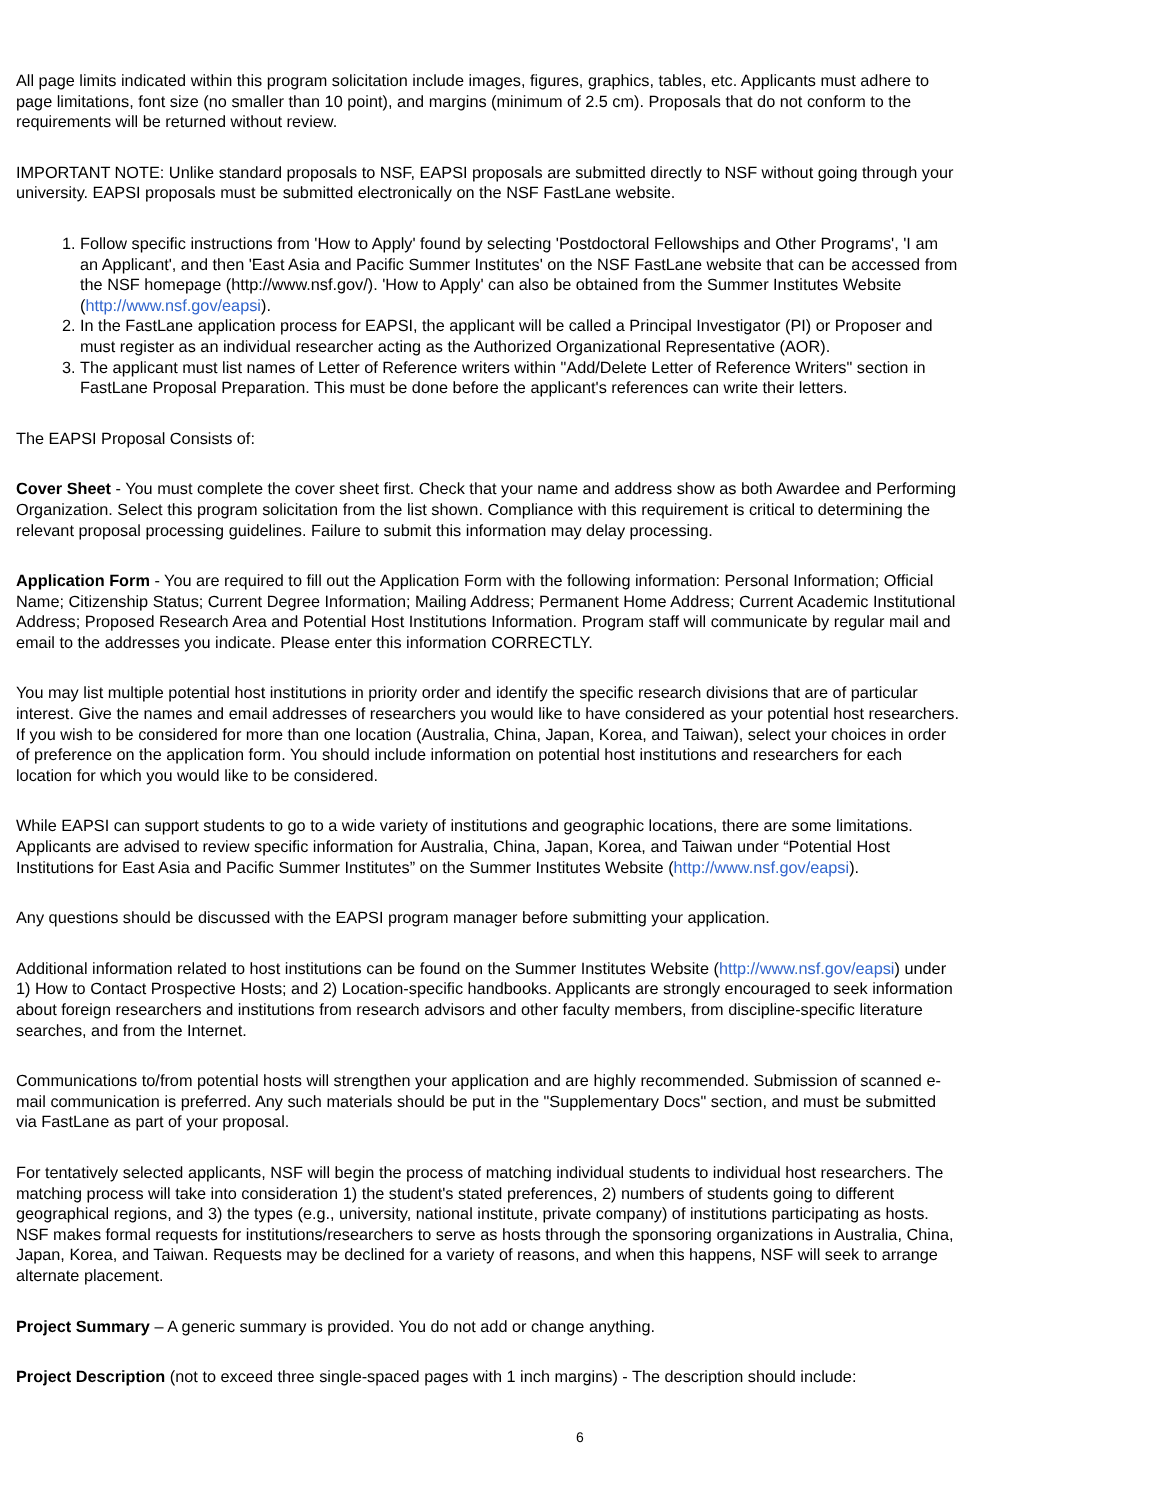All page limits indicated within this program solicitation include images, figures, graphics, tables, etc. Applicants must adhere to page limitations, font size (no smaller than 10 point), and margins (minimum of 2.5 cm). Proposals that do not conform to the requirements will be returned without review.
IMPORTANT NOTE: Unlike standard proposals to NSF, EAPSI proposals are submitted directly to NSF without going through your university. EAPSI proposals must be submitted electronically on the NSF FastLane website.
1. Follow specific instructions from 'How to Apply' found by selecting 'Postdoctoral Fellowships and Other Programs', 'I am an Applicant', and then 'East Asia and Pacific Summer Institutes' on the NSF FastLane website that can be accessed from the NSF homepage (http://www.nsf.gov/). 'How to Apply' can also be obtained from the Summer Institutes Website (http://www.nsf.gov/eapsi).
2. In the FastLane application process for EAPSI, the applicant will be called a Principal Investigator (PI) or Proposer and must register as an individual researcher acting as the Authorized Organizational Representative (AOR).
3. The applicant must list names of Letter of Reference writers within "Add/Delete Letter of Reference Writers" section in FastLane Proposal Preparation. This must be done before the applicant's references can write their letters.
The EAPSI Proposal Consists of:
Cover Sheet - You must complete the cover sheet first. Check that your name and address show as both Awardee and Performing Organization. Select this program solicitation from the list shown. Compliance with this requirement is critical to determining the relevant proposal processing guidelines. Failure to submit this information may delay processing.
Application Form - You are required to fill out the Application Form with the following information: Personal Information; Official Name; Citizenship Status; Current Degree Information; Mailing Address; Permanent Home Address; Current Academic Institutional Address; Proposed Research Area and Potential Host Institutions Information. Program staff will communicate by regular mail and email to the addresses you indicate. Please enter this information CORRECTLY.
You may list multiple potential host institutions in priority order and identify the specific research divisions that are of particular interest. Give the names and email addresses of researchers you would like to have considered as your potential host researchers. If you wish to be considered for more than one location (Australia, China, Japan, Korea, and Taiwan), select your choices in order of preference on the application form. You should include information on potential host institutions and researchers for each location for which you would like to be considered.
While EAPSI can support students to go to a wide variety of institutions and geographic locations, there are some limitations. Applicants are advised to review specific information for Australia, China, Japan, Korea, and Taiwan under “Potential Host Institutions for East Asia and Pacific Summer Institutes” on the Summer Institutes Website (http://www.nsf.gov/eapsi).
Any questions should be discussed with the EAPSI program manager before submitting your application.
Additional information related to host institutions can be found on the Summer Institutes Website (http://www.nsf.gov/eapsi) under 1) How to Contact Prospective Hosts; and 2) Location-specific handbooks. Applicants are strongly encouraged to seek information about foreign researchers and institutions from research advisors and other faculty members, from discipline-specific literature searches, and from the Internet.
Communications to/from potential hosts will strengthen your application and are highly recommended. Submission of scanned e-mail communication is preferred. Any such materials should be put in the "Supplementary Docs" section, and must be submitted via FastLane as part of your proposal.
For tentatively selected applicants, NSF will begin the process of matching individual students to individual host researchers. The matching process will take into consideration 1) the student's stated preferences, 2) numbers of students going to different geographical regions, and 3) the types (e.g., university, national institute, private company) of institutions participating as hosts. NSF makes formal requests for institutions/researchers to serve as hosts through the sponsoring organizations in Australia, China, Japan, Korea, and Taiwan. Requests may be declined for a variety of reasons, and when this happens, NSF will seek to arrange alternate placement.
Project Summary – A generic summary is provided. You do not add or change anything.
Project Description (not to exceed three single-spaced pages with 1 inch margins) - The description should include:
6